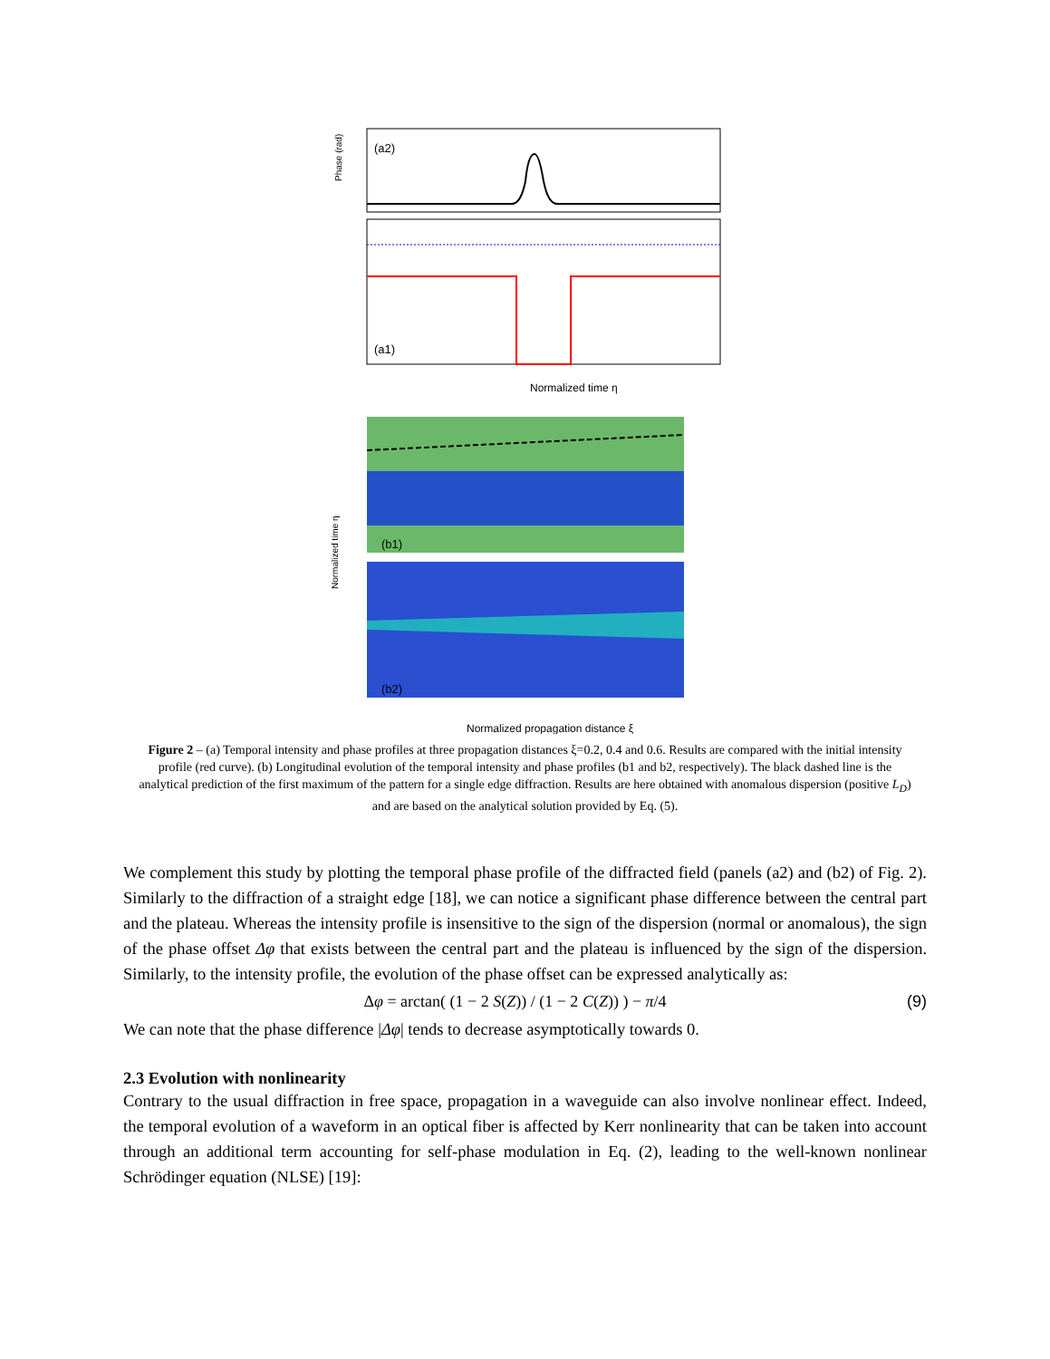(a2)
Phase (rad)
(a1)
Normalized time η
(b1)
(b2)
Normalized propagation distance ξ
Normalized time η
Figure 2 – (a) Temporal intensity and phase profiles at three propagation distances ξ=0.2, 0.4 and 0.6. Results are compared with the initial intensity profile (red curve). (b) Longitudinal evolution of the temporal intensity and phase profiles (b1 and b2, respectively). The black dashed line is the analytical prediction of the first maximum of the pattern for a single edge diffraction. Results are here obtained with anomalous dispersion (positive L<sub>D</sub>) and are based on the analytical solution provided by Eq. (5).
We complement this study by plotting the temporal phase profile of the diffracted field (panels (a2) and (b2) of Fig. 2). Similarly to the diffraction of a straight edge [18], we can notice a significant phase difference between the central part and the plateau. Whereas the intensity profile is insensitive to the sign of the dispersion (normal or anomalous), the sign of the phase offset Δφ that exists between the central part and the plateau is influenced by the sign of the dispersion. Similarly, to the intensity profile, the evolution of the phase offset can be expressed analytically as:
Δφ = arctan( (1 − 2 S(Z)) / (1 − 2 C(Z)) ) − π/4 (9)
We can note that the phase difference |Δφ| tends to decrease asymptotically towards 0.
2.3 Evolution with nonlinearity
Contrary to the usual diffraction in free space, propagation in a waveguide can also involve nonlinear effect. Indeed, the temporal evolution of a waveform in an optical fiber is affected by Kerr nonlinearity that can be taken into account through an additional term accounting for self-phase modulation in Eq. (2), leading to the well-known nonlinear Schrödinger equation (NLSE) [19]: